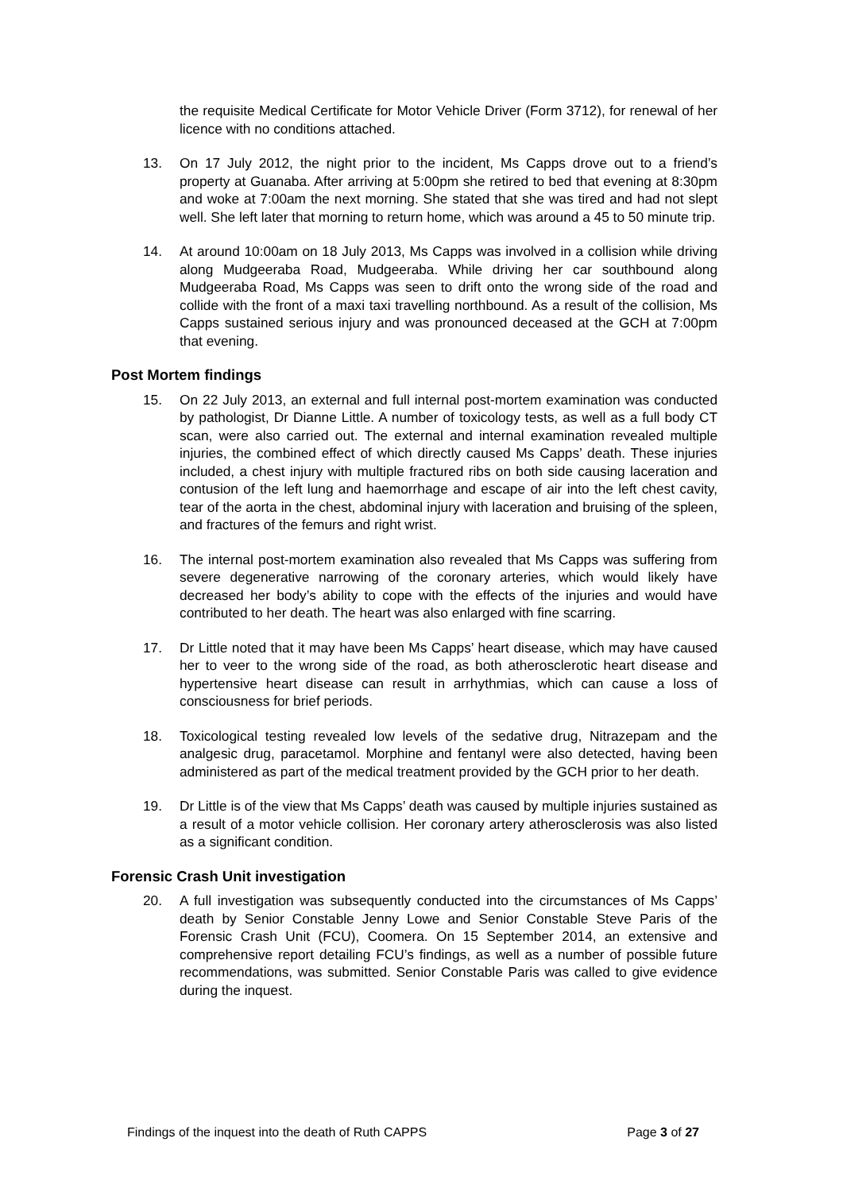the requisite Medical Certificate for Motor Vehicle Driver (Form 3712), for renewal of her licence with no conditions attached.
13. On 17 July 2012, the night prior to the incident, Ms Capps drove out to a friend’s property at Guanaba. After arriving at 5:00pm she retired to bed that evening at 8:30pm and woke at 7:00am the next morning. She stated that she was tired and had not slept well. She left later that morning to return home, which was around a 45 to 50 minute trip.
14. At around 10:00am on 18 July 2013, Ms Capps was involved in a collision while driving along Mudgeeraba Road, Mudgeeraba. While driving her car southbound along Mudgeeraba Road, Ms Capps was seen to drift onto the wrong side of the road and collide with the front of a maxi taxi travelling northbound. As a result of the collision, Ms Capps sustained serious injury and was pronounced deceased at the GCH at 7:00pm that evening.
Post Mortem findings
15. On 22 July 2013, an external and full internal post-mortem examination was conducted by pathologist, Dr Dianne Little. A number of toxicology tests, as well as a full body CT scan, were also carried out. The external and internal examination revealed multiple injuries, the combined effect of which directly caused Ms Capps’ death. These injuries included, a chest injury with multiple fractured ribs on both side causing laceration and contusion of the left lung and haemorrhage and escape of air into the left chest cavity, tear of the aorta in the chest, abdominal injury with laceration and bruising of the spleen, and fractures of the femurs and right wrist.
16. The internal post-mortem examination also revealed that Ms Capps was suffering from severe degenerative narrowing of the coronary arteries, which would likely have decreased her body’s ability to cope with the effects of the injuries and would have contributed to her death. The heart was also enlarged with fine scarring.
17. Dr Little noted that it may have been Ms Capps’ heart disease, which may have caused her to veer to the wrong side of the road, as both atherosclerotic heart disease and hypertensive heart disease can result in arrhythmias, which can cause a loss of consciousness for brief periods.
18. Toxicological testing revealed low levels of the sedative drug, Nitrazepam and the analgesic drug, paracetamol. Morphine and fentanyl were also detected, having been administered as part of the medical treatment provided by the GCH prior to her death.
19. Dr Little is of the view that Ms Capps’ death was caused by multiple injuries sustained as a result of a motor vehicle collision. Her coronary artery atherosclerosis was also listed as a significant condition.
Forensic Crash Unit investigation
20. A full investigation was subsequently conducted into the circumstances of Ms Capps’ death by Senior Constable Jenny Lowe and Senior Constable Steve Paris of the Forensic Crash Unit (FCU), Coomera. On 15 September 2014, an extensive and comprehensive report detailing FCU’s findings, as well as a number of possible future recommendations, was submitted. Senior Constable Paris was called to give evidence during the inquest.
Findings of the inquest into the death of Ruth CAPPS Page 3 of 27